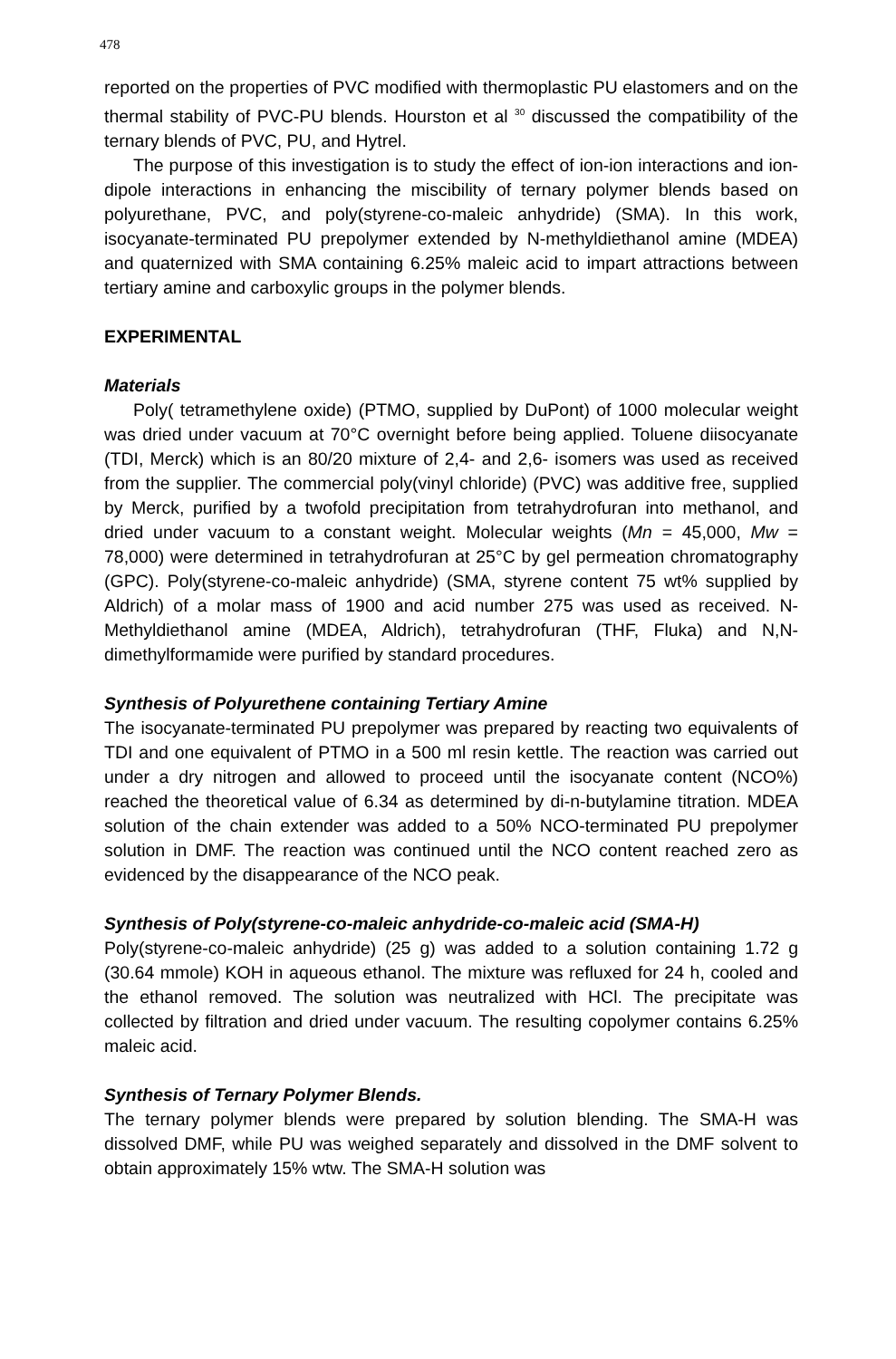478
reported on the properties of PVC modified with thermoplastic PU elastomers and on the thermal stability of PVC-PU blends. Hourston et al <sup>30</sup> discussed the compatibility of the ternary blends of PVC, PU, and Hytrel.
The purpose of this investigation is to study the effect of ion-ion interactions and ion-dipole interactions in enhancing the miscibility of ternary polymer blends based on polyurethane, PVC, and poly(styrene-co-maleic anhydride) (SMA). In this work, isocyanate-terminated PU prepolymer extended by N-methyldiethanol amine (MDEA) and quaternized with SMA containing 6.25% maleic acid to impart attractions between tertiary amine and carboxylic groups in the polymer blends.
EXPERIMENTAL
Materials
Poly( tetramethylene oxide) (PTMO, supplied by DuPont) of 1000 molecular weight was dried under vacuum at 70°C overnight before being applied. Toluene diisocyanate (TDI, Merck) which is an 80/20 mixture of 2,4- and 2,6- isomers was used as received from the supplier. The commercial poly(vinyl chloride) (PVC) was additive free, supplied by Merck, purified by a twofold precipitation from tetrahydrofuran into methanol, and dried under vacuum to a constant weight. Molecular weights (Mn = 45,000, Mw = 78,000) were determined in tetrahydrofuran at 25°C by gel permeation chromatography (GPC). Poly(styrene-co-maleic anhydride) (SMA, styrene content 75 wt% supplied by Aldrich) of a molar mass of 1900 and acid number 275 was used as received. N-Methyldiethanol amine (MDEA, Aldrich), tetrahydrofuran (THF, Fluka) and N,N-dimethylformamide were purified by standard procedures.
Synthesis of Polyurethene containing Tertiary Amine
The isocyanate-terminated PU prepolymer was prepared by reacting two equivalents of TDI and one equivalent of PTMO in a 500 ml resin kettle. The reaction was carried out under a dry nitrogen and allowed to proceed until the isocyanate content (NCO%) reached the theoretical value of 6.34 as determined by di-n-butylamine titration. MDEA solution of the chain extender was added to a 50% NCO-terminated PU prepolymer solution in DMF. The reaction was continued until the NCO content reached zero as evidenced by the disappearance of the NCO peak.
Synthesis of Poly(styrene-co-maleic anhydride-co-maleic acid (SMA-H)
Poly(styrene-co-maleic anhydride) (25 g) was added to a solution containing 1.72 g (30.64 mmole) KOH in aqueous ethanol. The mixture was refluxed for 24 h, cooled and the ethanol removed. The solution was neutralized with HCl. The precipitate was collected by filtration and dried under vacuum. The resulting copolymer contains 6.25% maleic acid.
Synthesis of Ternary Polymer Blends.
The ternary polymer blends were prepared by solution blending. The SMA-H was dissolved DMF, while PU was weighed separately and dissolved in the DMF solvent to obtain approximately 15% wtw. The SMA-H solution was